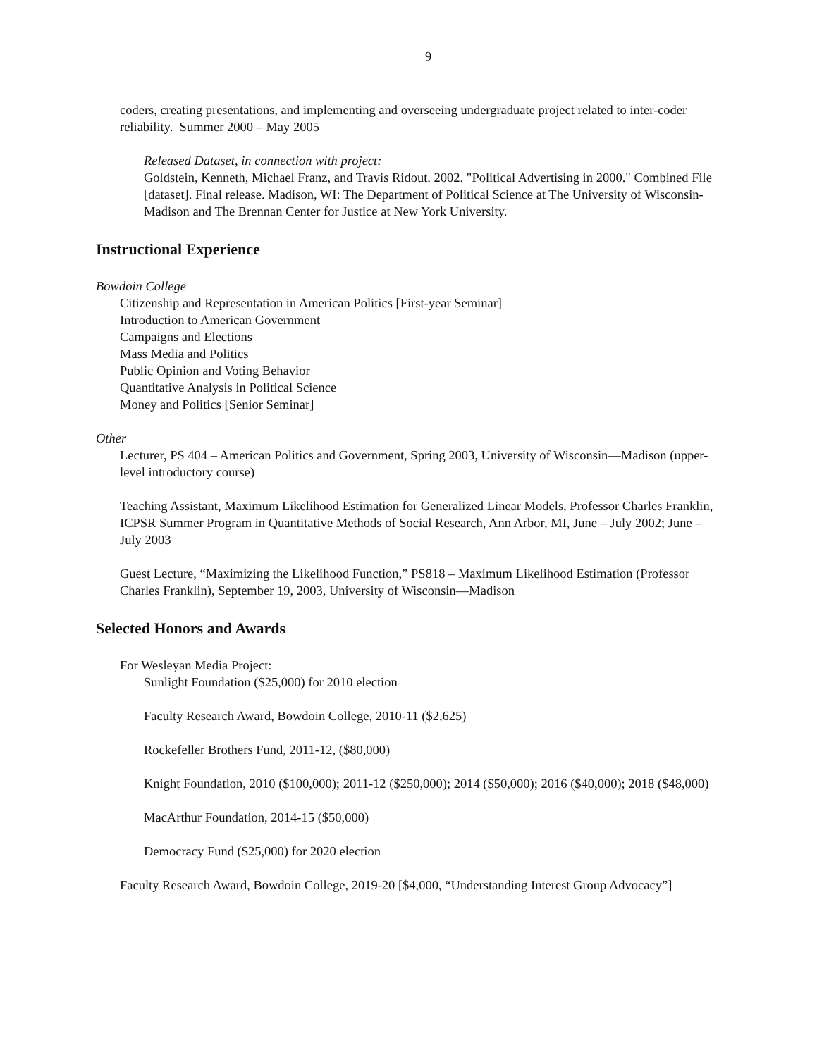9
coders, creating presentations, and implementing and overseeing undergraduate project related to inter-coder reliability. Summer 2000 – May 2005
Released Dataset, in connection with project:
Goldstein, Kenneth, Michael Franz, and Travis Ridout. 2002. "Political Advertising in 2000." Combined File [dataset]. Final release. Madison, WI: The Department of Political Science at The University of Wisconsin-Madison and The Brennan Center for Justice at New York University.
Instructional Experience
Bowdoin College
Citizenship and Representation in American Politics [First-year Seminar]
Introduction to American Government
Campaigns and Elections
Mass Media and Politics
Public Opinion and Voting Behavior
Quantitative Analysis in Political Science
Money and Politics [Senior Seminar]
Other
Lecturer, PS 404 – American Politics and Government, Spring 2003, University of Wisconsin—Madison (upper-level introductory course)
Teaching Assistant, Maximum Likelihood Estimation for Generalized Linear Models, Professor Charles Franklin, ICPSR Summer Program in Quantitative Methods of Social Research, Ann Arbor, MI, June – July 2002; June – July 2003
Guest Lecture, “Maximizing the Likelihood Function,” PS818 – Maximum Likelihood Estimation (Professor Charles Franklin), September 19, 2003, University of Wisconsin—Madison
Selected Honors and Awards
For Wesleyan Media Project:
Sunlight Foundation ($25,000) for 2010 election
Faculty Research Award, Bowdoin College, 2010-11 ($2,625)
Rockefeller Brothers Fund, 2011-12, ($80,000)
Knight Foundation, 2010 ($100,000); 2011-12 ($250,000); 2014 ($50,000); 2016 ($40,000); 2018 ($48,000)
MacArthur Foundation, 2014-15 ($50,000)
Democracy Fund ($25,000) for 2020 election
Faculty Research Award, Bowdoin College, 2019-20 [$4,000, “Understanding Interest Group Advocacy”]